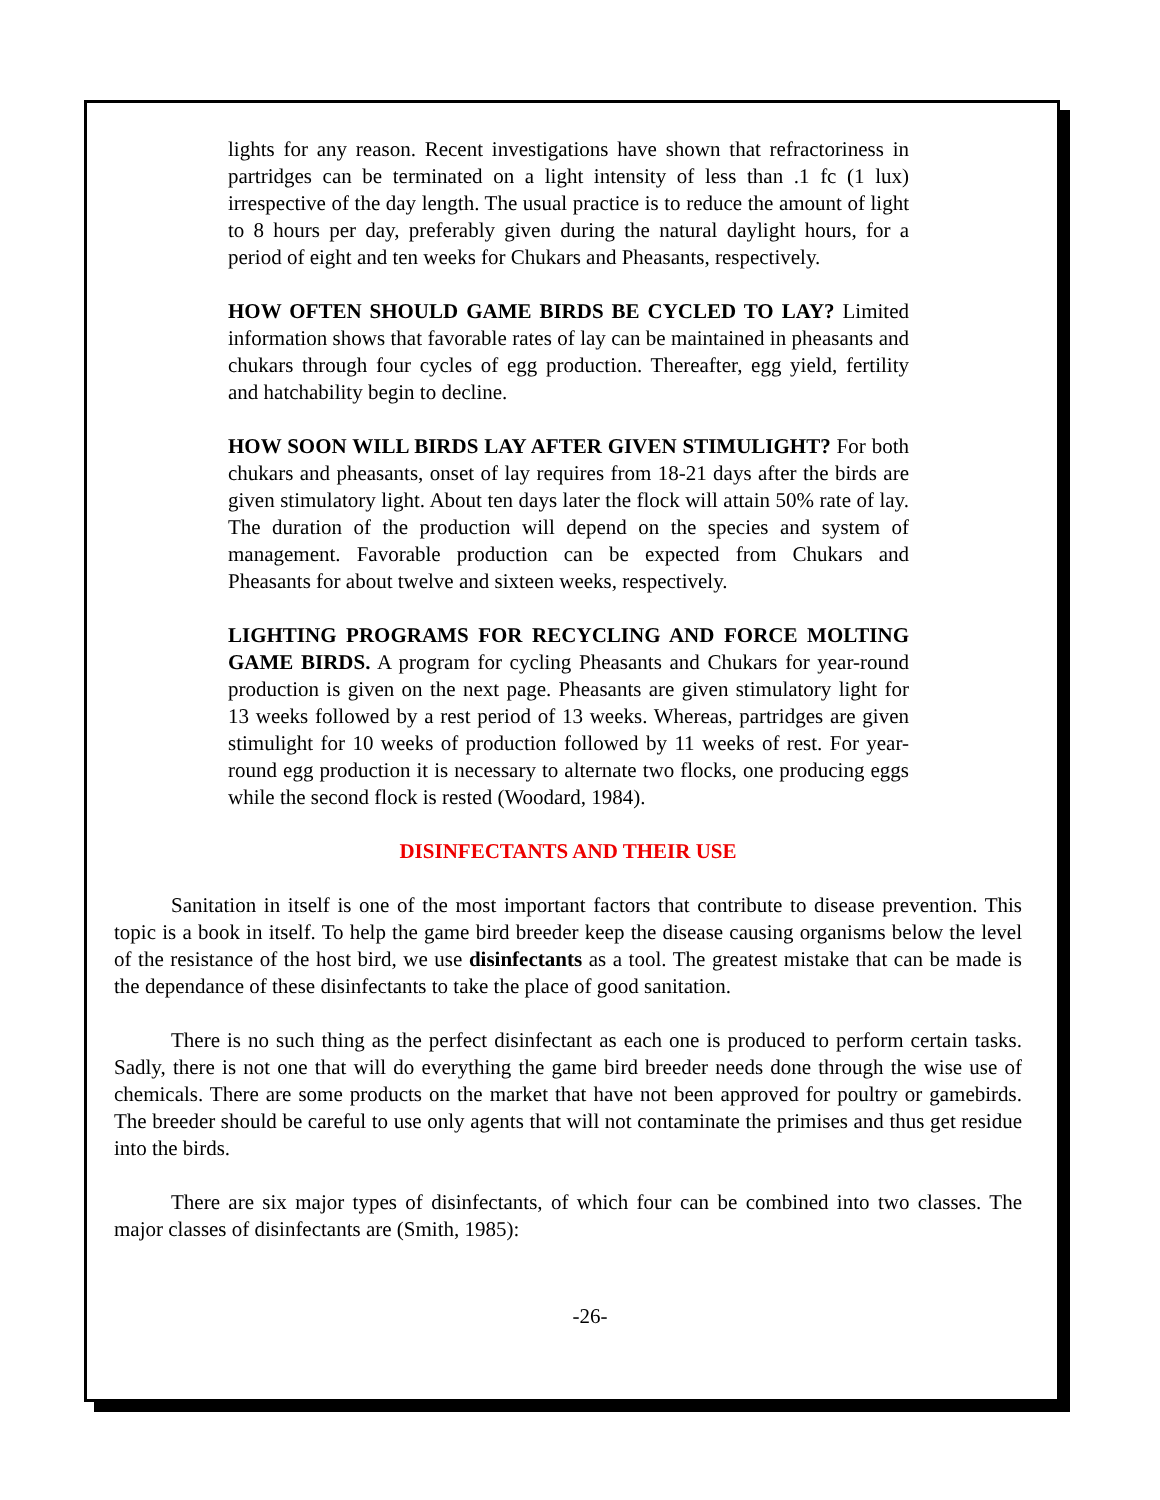lights for any reason. Recent investigations have shown that refractoriness in partridges can be terminated on a light intensity of less than .1 fc (1 lux) irrespective of the day length. The usual practice is to reduce the amount of light to 8 hours per day, preferably given during the natural daylight hours, for a period of eight and ten weeks for Chukars and Pheasants, respectively.
HOW OFTEN SHOULD GAME BIRDS BE CYCLED TO LAY? Limited information shows that favorable rates of lay can be maintained in pheasants and chukars through four cycles of egg production. Thereafter, egg yield, fertility and hatchability begin to decline.
HOW SOON WILL BIRDS LAY AFTER GIVEN STIMULIGHT? For both chukars and pheasants, onset of lay requires from 18-21 days after the birds are given stimulatory light. About ten days later the flock will attain 50% rate of lay. The duration of the production will depend on the species and system of management. Favorable production can be expected from Chukars and Pheasants for about twelve and sixteen weeks, respectively.
LIGHTING PROGRAMS FOR RECYCLING AND FORCE MOLTING GAME BIRDS. A program for cycling Pheasants and Chukars for year-round production is given on the next page. Pheasants are given stimulatory light for 13 weeks followed by a rest period of 13 weeks. Whereas, partridges are given stimulight for 10 weeks of production followed by 11 weeks of rest. For year-round egg production it is necessary to alternate two flocks, one producing eggs while the second flock is rested (Woodard, 1984).
DISINFECTANTS AND THEIR USE
Sanitation in itself is one of the most important factors that contribute to disease prevention. This topic is a book in itself. To help the game bird breeder keep the disease causing organisms below the level of the resistance of the host bird, we use disinfectants as a tool. The greatest mistake that can be made is the dependance of these disinfectants to take the place of good sanitation.
There is no such thing as the perfect disinfectant as each one is produced to perform certain tasks. Sadly, there is not one that will do everything the game bird breeder needs done through the wise use of chemicals. There are some products on the market that have not been approved for poultry or gamebirds. The breeder should be careful to use only agents that will not contaminate the primises and thus get residue into the birds.
There are six major types of disinfectants, of which four can be combined into two classes. The major classes of disinfectants are (Smith, 1985):
-26-